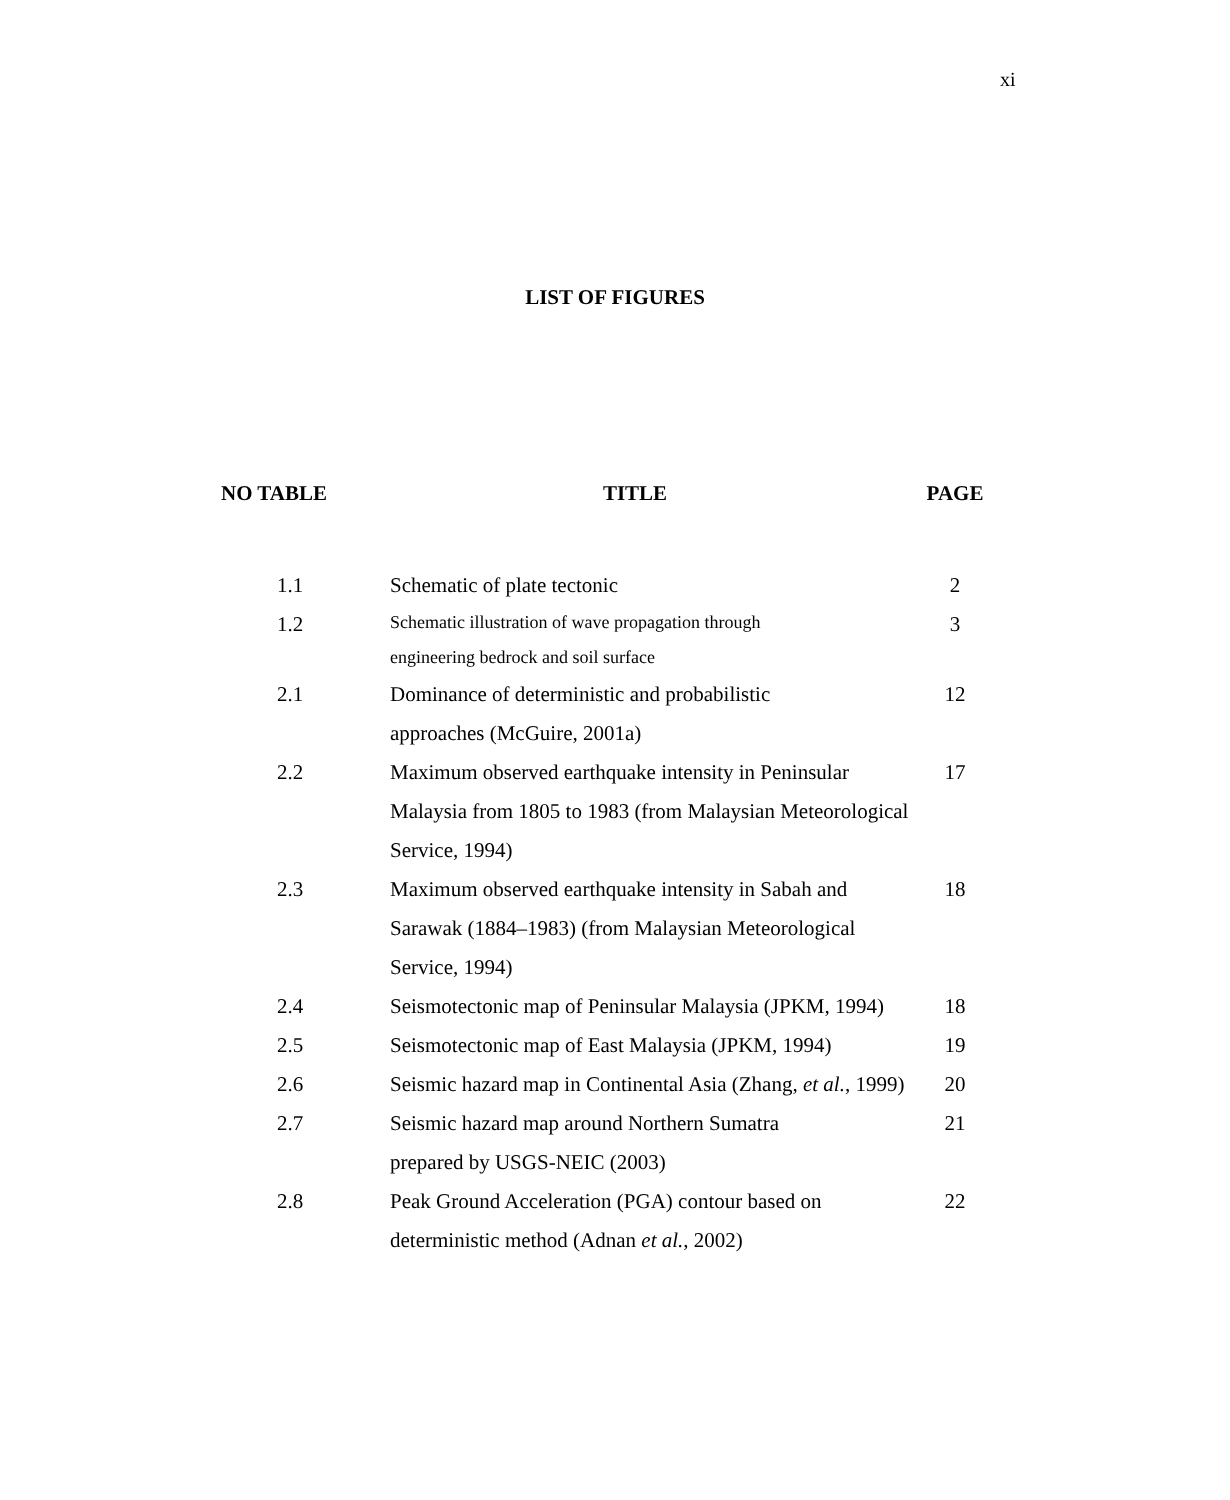xi
LIST OF FIGURES
| NO TABLE | TITLE | PAGE |
| --- | --- | --- |
| 1.1 | Schematic of plate tectonic | 2 |
| 1.2 | Schematic illustration of wave propagation through engineering bedrock and soil surface | 3 |
| 2.1 | Dominance of deterministic and probabilistic approaches (McGuire, 2001a) | 12 |
| 2.2 | Maximum observed earthquake intensity in Peninsular Malaysia from 1805 to 1983 (from Malaysian Meteorological Service, 1994) | 17 |
| 2.3 | Maximum observed earthquake intensity in Sabah and Sarawak (1884–1983) (from Malaysian Meteorological Service, 1994) | 18 |
| 2.4 | Seismotectonic map of Peninsular Malaysia (JPKM, 1994) | 18 |
| 2.5 | Seismotectonic map of East Malaysia (JPKM, 1994) | 19 |
| 2.6 | Seismic hazard map in Continental Asia (Zhang, et al. , 1999) | 20 |
| 2.7 | Seismic hazard map around Northern Sumatra prepared by USGS-NEIC (2003) | 21 |
| 2.8 | Peak Ground Acceleration (PGA) contour based on deterministic method (Adnan et al. , 2002) | 22 |